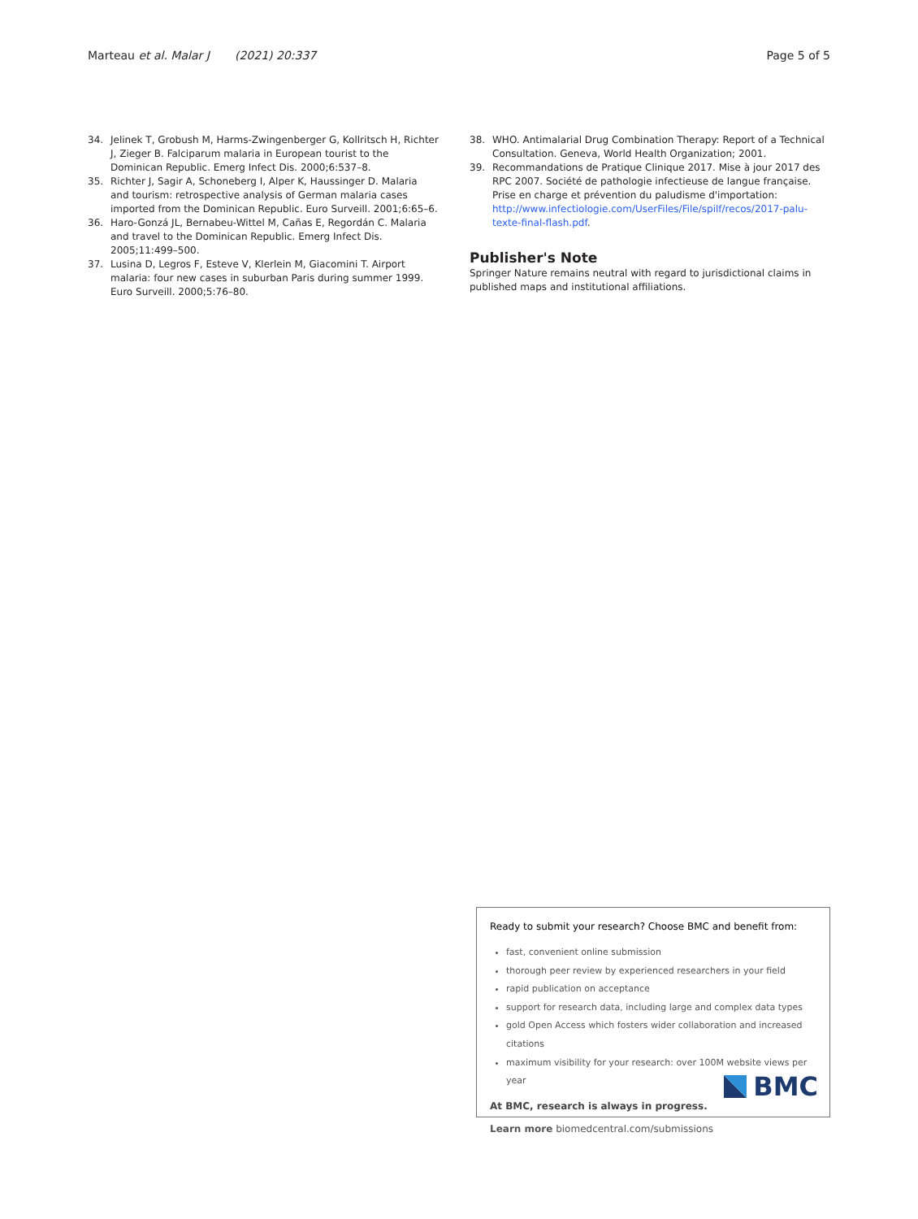Marteau et al. Malar J (2021) 20:337
Page 5 of 5
34. Jelinek T, Grobush M, Harms-Zwingenberger G, Kollritsch H, Richter J, Zieger B. Falciparum malaria in European tourist to the Dominican Republic. Emerg Infect Dis. 2000;6:537–8.
35. Richter J, Sagir A, Schoneberg I, Alper K, Haussinger D. Malaria and tourism: retrospective analysis of German malaria cases imported from the Dominican Republic. Euro Surveill. 2001;6:65–6.
36. Haro-Gonzá JL, Bernabeu-Wittel M, Cañas E, Regordán C. Malaria and travel to the Dominican Republic. Emerg Infect Dis. 2005;11:499–500.
37. Lusina D, Legros F, Esteve V, Klerlein M, Giacomini T. Airport malaria: four new cases in suburban Paris during summer 1999. Euro Surveill. 2000;5:76–80.
38. WHO. Antimalarial Drug Combination Therapy: Report of a Technical Consultation. Geneva, World Health Organization; 2001.
39. Recommandations de Pratique Clinique 2017. Mise à jour 2017 des RPC 2007. Société de pathologie infectieuse de langue française. Prise en charge et prévention du paludisme d'importation: http://www.infectiologie.com/UserFiles/File/spilf/recos/2017-palu-texte-final-flash.pdf.
Publisher's Note
Springer Nature remains neutral with regard to jurisdictional claims in published maps and institutional affiliations.
Ready to submit your research? Choose BMC and benefit from:
fast, convenient online submission
thorough peer review by experienced researchers in your field
rapid publication on acceptance
support for research data, including large and complex data types
gold Open Access which fosters wider collaboration and increased citations
maximum visibility for your research: over 100M website views per year
At BMC, research is always in progress.
Learn more biomedcentral.com/submissions
BMC